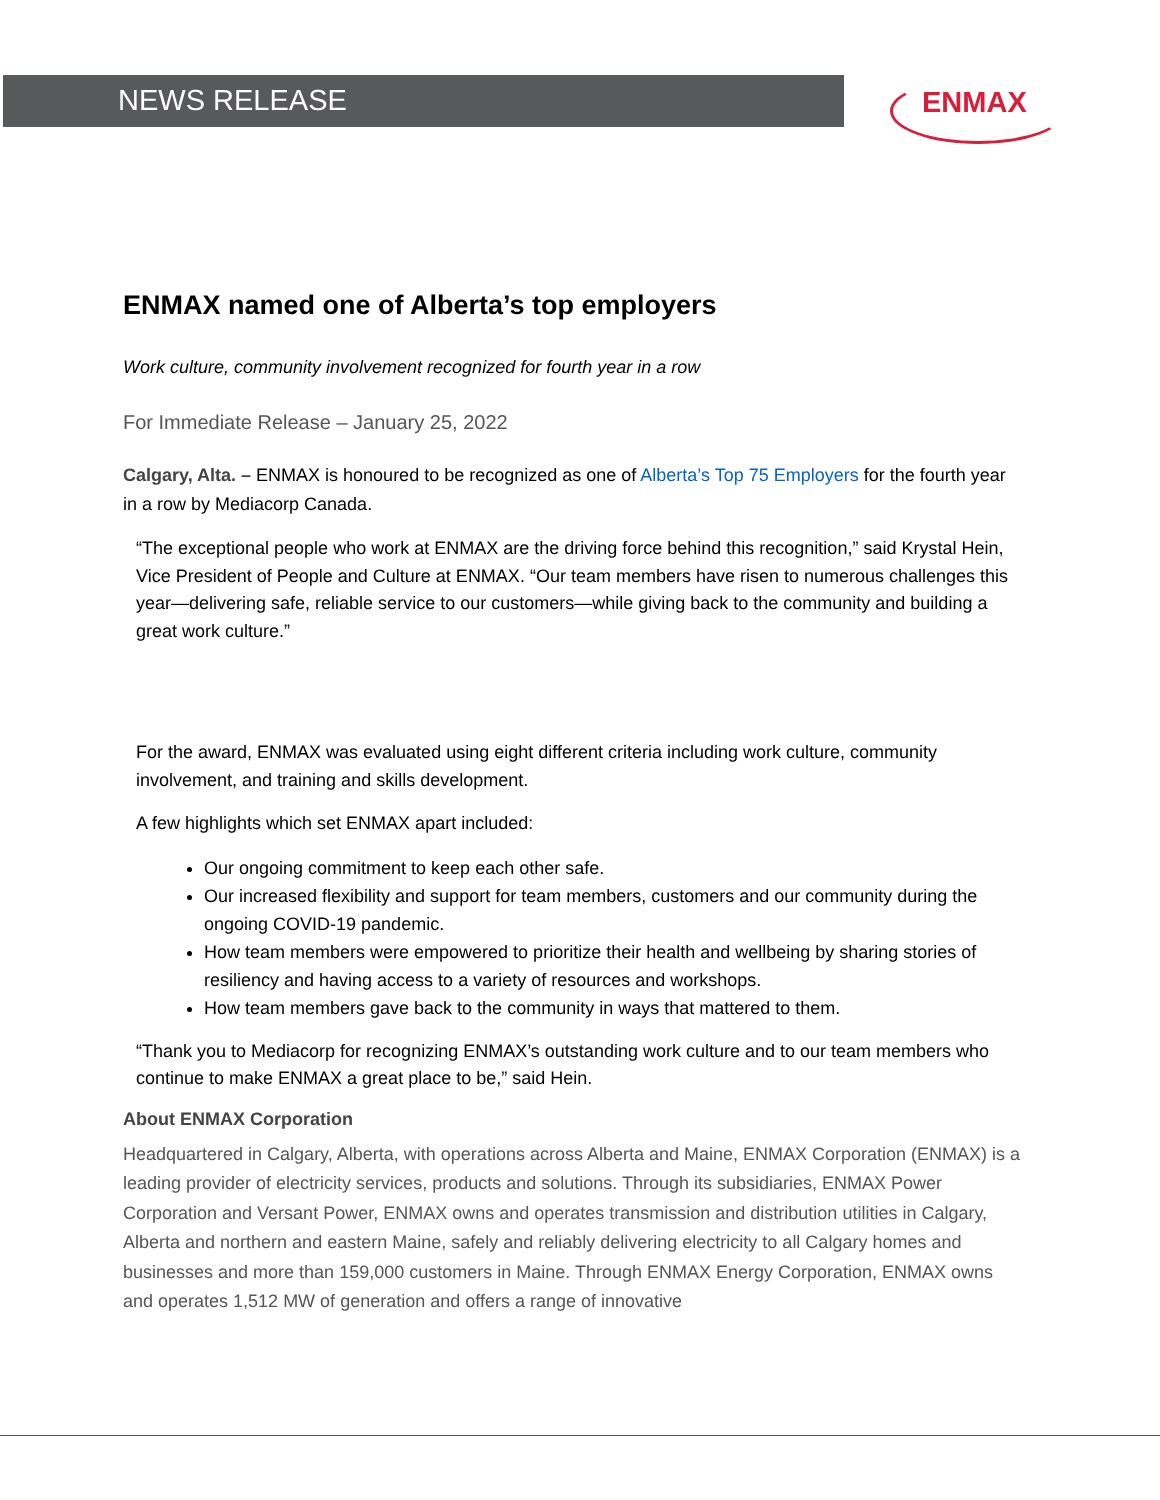NEWS RELEASE
ENMAX
ENMAX named one of Alberta’s top employers
Work culture, community involvement recognized for fourth year in a row
For Immediate Release – January 25, 2022
Calgary, Alta. – ENMAX is honoured to be recognized as one of Alberta’s Top 75 Employers for the fourth year in a row by Mediacorp Canada.
“The exceptional people who work at ENMAX are the driving force behind this recognition,” said Krystal Hein, Vice President of People and Culture at ENMAX. “Our team members have risen to numerous challenges this year—delivering safe, reliable service to our customers—while giving back to the community and building a great work culture.”
For the award, ENMAX was evaluated using eight different criteria including work culture, community involvement, and training and skills development.
A few highlights which set ENMAX apart included:
Our ongoing commitment to keep each other safe.
Our increased flexibility and support for team members, customers and our community during the ongoing COVID-19 pandemic.
How team members were empowered to prioritize their health and wellbeing by sharing stories of resiliency and having access to a variety of resources and workshops.
How team members gave back to the community in ways that mattered to them.
“Thank you to Mediacorp for recognizing ENMAX’s outstanding work culture and to our team members who continue to make ENMAX a great place to be,” said Hein.
About ENMAX Corporation
Headquartered in Calgary, Alberta, with operations across Alberta and Maine, ENMAX Corporation (ENMAX) is a leading provider of electricity services, products and solutions. Through its subsidiaries, ENMAX Power Corporation and Versant Power, ENMAX owns and operates transmission and distribution utilities in Calgary, Alberta and northern and eastern Maine, safely and reliably delivering electricity to all Calgary homes and businesses and more than 159,000 customers in Maine. Through ENMAX Energy Corporation, ENMAX owns and operates 1,512 MW of generation and offers a range of innovative